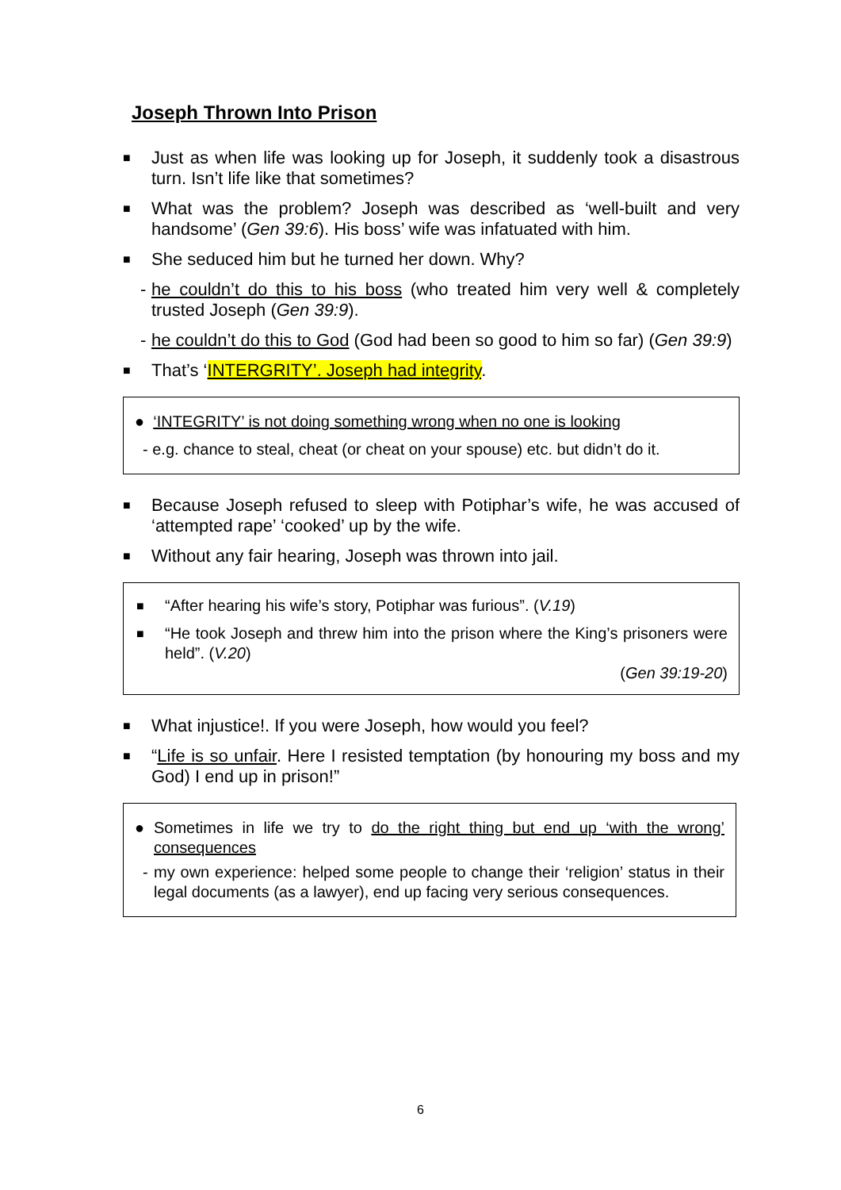Joseph Thrown Into Prison
■ Just as when life was looking up for Joseph, it suddenly took a disastrous turn. Isn’t life like that sometimes?
■ What was the problem? Joseph was described as ‘well-built and very handsome’ (Gen 39:6). His boss’ wife was infatuated with him.
■ She seduced him but he turned her down. Why?
- he couldn’t do this to his boss (who treated him very well & completely trusted Joseph (Gen 39:9).
- he couldn’t do this to God (God had been so good to him so far) (Gen 39:9)
■ That’s ‘INTERGRITY’. Joseph had integrity.
● ‘INTEGRITY’ is not doing something wrong when no one is looking
- e.g. chance to steal, cheat (or cheat on your spouse) etc. but didn’t do it.
■ Because Joseph refused to sleep with Potiphar’s wife, he was accused of ‘attempted rape’ ‘cooked’ up by the wife.
■ Without any fair hearing, Joseph was thrown into jail.
■ “After hearing his wife’s story, Potiphar was furious”. (V.19)
■ “He took Joseph and threw him into the prison where the King’s prisoners were held”. (V.20)
(Gen 39:19-20)
■ What injustice!. If you were Joseph, how would you feel?
■ “Life is so unfair. Here I resisted temptation (by honouring my boss and my God) I end up in prison!”
● Sometimes in life we try to do the right thing but end up ‘with the wrong’ consequences
- my own experience: helped some people to change their ‘religion’ status in their legal documents (as a lawyer), end up facing very serious consequences.
6